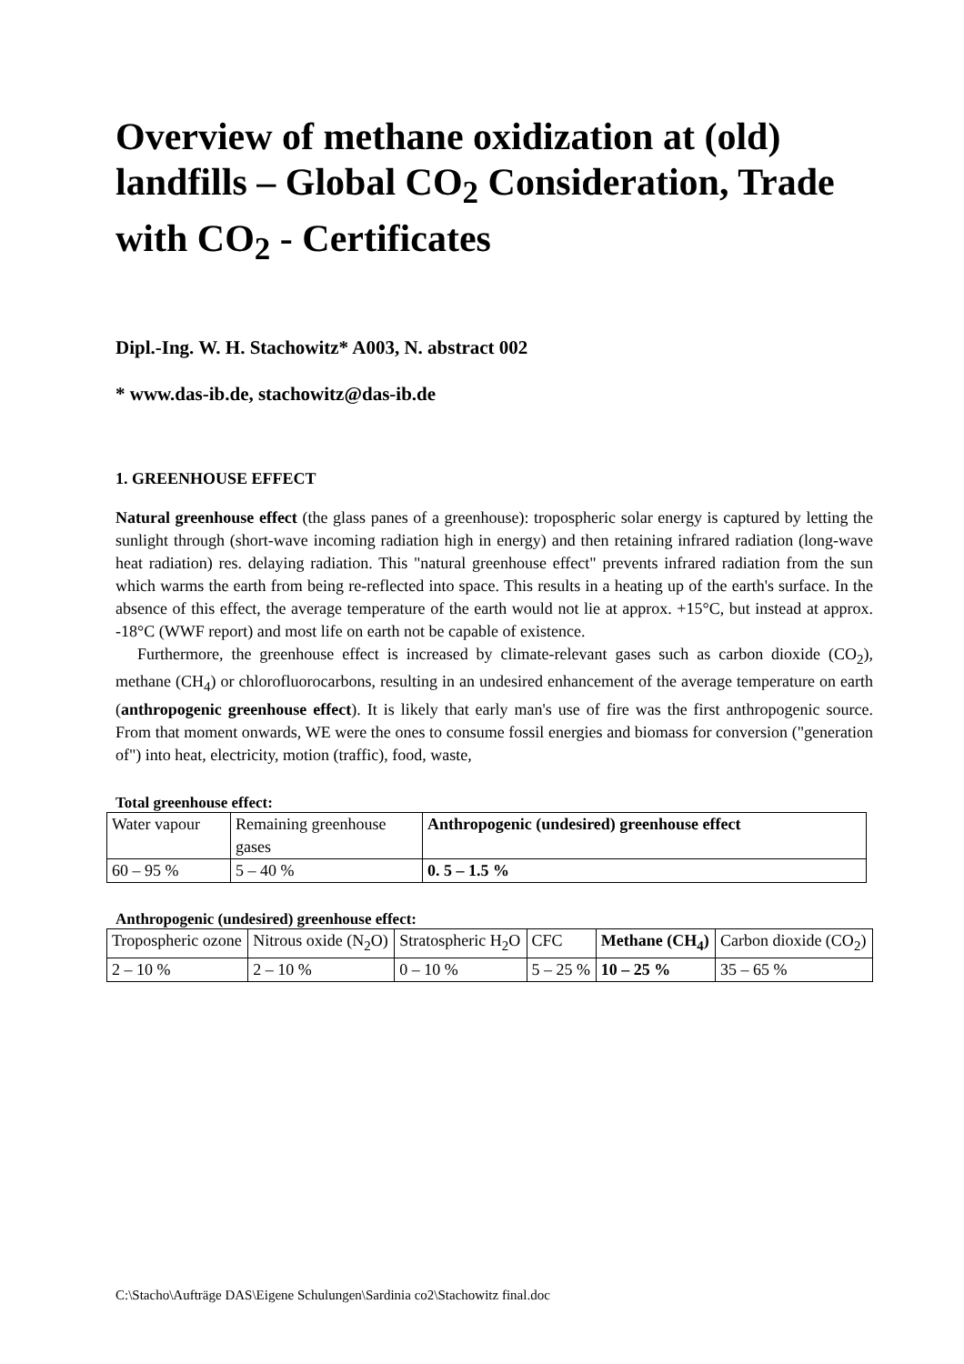Overview of methane oxidization at (old) landfills – Global CO<sub>2</sub> Consideration, Trade with CO<sub>2</sub> - Certificates
Dipl.-Ing. W. H. Stachowitz* A003, N. abstract 002
* www.das-ib.de, stachowitz@das-ib.de
1. GREENHOUSE EFFECT
Natural greenhouse effect (the glass panes of a greenhouse): tropospheric solar energy is captured by letting the sunlight through (short-wave incoming radiation high in energy) and then retaining infrared radiation (long-wave heat radiation) res. delaying radiation. This "natural greenhouse effect" prevents infrared radiation from the sun which warms the earth from being re-reflected into space. This results in a heating up of the earth's surface. In the absence of this effect, the average temperature of the earth would not lie at approx. +15°C, but instead at approx. -18°C (WWF report) and most life on earth not be capable of existence.
Furthermore, the greenhouse effect is increased by climate-relevant gases such as carbon dioxide (CO<sub>2</sub>), methane (CH<sub>4</sub>) or chlorofluorocarbons, resulting in an undesired enhancement of the average temperature on earth (anthropogenic greenhouse effect). It is likely that early man's use of fire was the first anthropogenic source. From that moment onwards, WE were the ones to consume fossil energies and biomass for conversion ("generation of") into heat, electricity, motion (traffic), food, waste,
Total greenhouse effect:
| Water vapour | Remaining greenhouse gases | Anthropogenic (undesired) greenhouse effect |
| 60 – 95 % | 5 – 40 % | 0. 5 – 1.5 % |
Anthropogenic (undesired) greenhouse effect:
| Tropospheric ozone | Nitrous oxide (N<sub>2</sub>O) | Stratospheric H<sub>2</sub>O | CFC | Methane (CH<sub>4</sub>) | Carbon dioxide (CO<sub>2</sub>) |
| 2 – 10 % | 2 – 10 % | 0 – 10 % | 5 – 25 % | 10 – 25 % | 35 – 65 % |
C:\Stacho\Aufträge DAS\Eigene Schulungen\Sardinia co2\Stachowitz final.doc